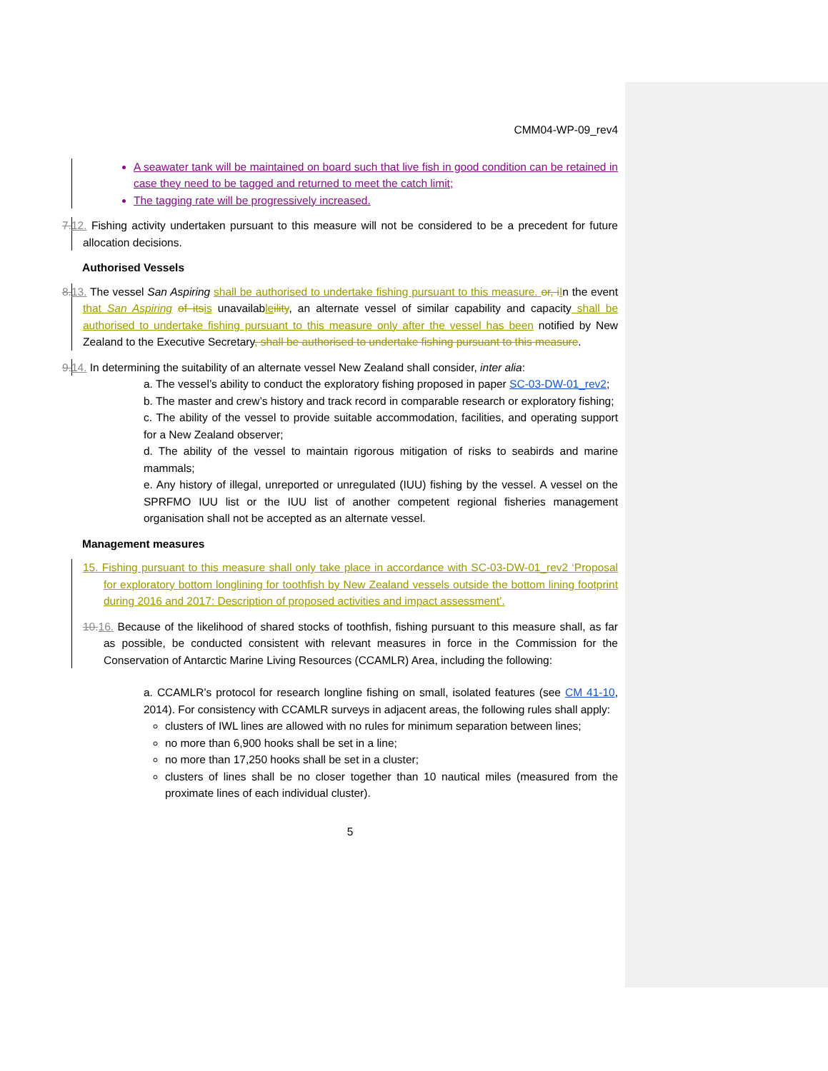CMM04-WP-09_rev4
A seawater tank will be maintained on board such that live fish in good condition can be retained in case they need to be tagged and returned to meet the catch limit;
The tagging rate will be progressively increased.
7.12. Fishing activity undertaken pursuant to this measure will not be considered to be a precedent for future allocation decisions.
Authorised Vessels
8.13. The vessel San Aspiring shall be authorised to undertake fishing pursuant to this measure. or, i In the event that San Aspiring of its is unavailable ility, an alternate vessel of similar capability and capacity shall be authorised to undertake fishing pursuant to this measure only after the vessel has been notified by New Zealand to the Executive Secretary, shall be authorised to undertake fishing pursuant to this measure.
9.14. In determining the suitability of an alternate vessel New Zealand shall consider, inter alia:
a. The vessel’s ability to conduct the exploratory fishing proposed in paper SC-03-DW-01_rev2;
b. The master and crew’s history and track record in comparable research or exploratory fishing;
c. The ability of the vessel to provide suitable accommodation, facilities, and operating support for a New Zealand observer;
d. The ability of the vessel to maintain rigorous mitigation of risks to seabirds and marine mammals;
e. Any history of illegal, unreported or unregulated (IUU) fishing by the vessel. A vessel on the SPRFMO IUU list or the IUU list of another competent regional fisheries management organisation shall not be accepted as an alternate vessel.
Management measures
15. Fishing pursuant to this measure shall only take place in accordance with SC-03-DW-01_rev2 ‘Proposal for exploratory bottom longlining for toothfish by New Zealand vessels outside the bottom lining footprint during 2016 and 2017: Description of proposed activities and impact assessment’.
10.16. Because of the likelihood of shared stocks of toothfish, fishing pursuant to this measure shall, as far as possible, be conducted consistent with relevant measures in force in the Commission for the Conservation of Antarctic Marine Living Resources (CCAMLR) Area, including the following:
a. CCAMLR’s protocol for research longline fishing on small, isolated features (see CM 41-10, 2014). For consistency with CCAMLR surveys in adjacent areas, the following rules shall apply:
clusters of IWL lines are allowed with no rules for minimum separation between lines;
no more than 6,900 hooks shall be set in a line;
no more than 17,250 hooks shall be set in a cluster;
clusters of lines shall be no closer together than 10 nautical miles (measured from the proximate lines of each individual cluster).
5